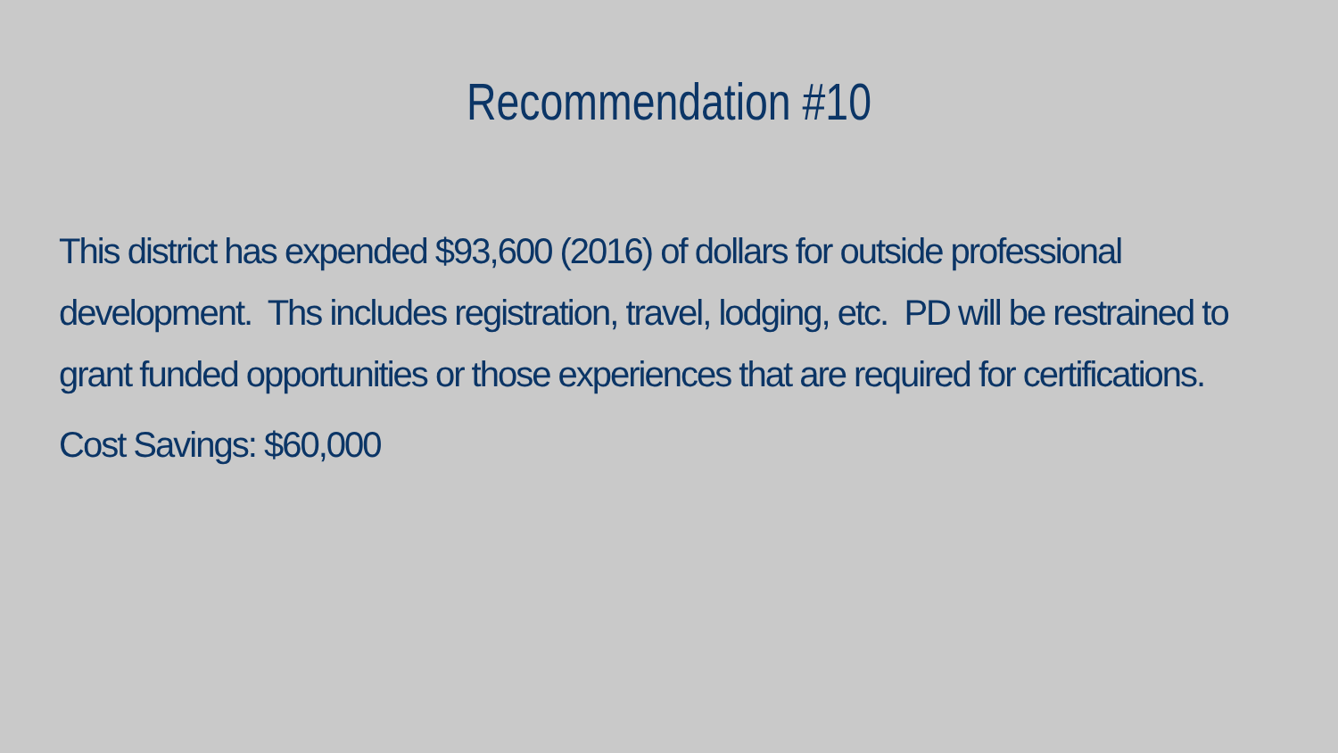Recommendation #10
This district has expended $93,600 (2016) of dollars for outside professional development. Ths includes registration, travel, lodging, etc. PD will be restrained to grant funded opportunities or those experiences that are required for certifications.
Cost Savings: $60,000